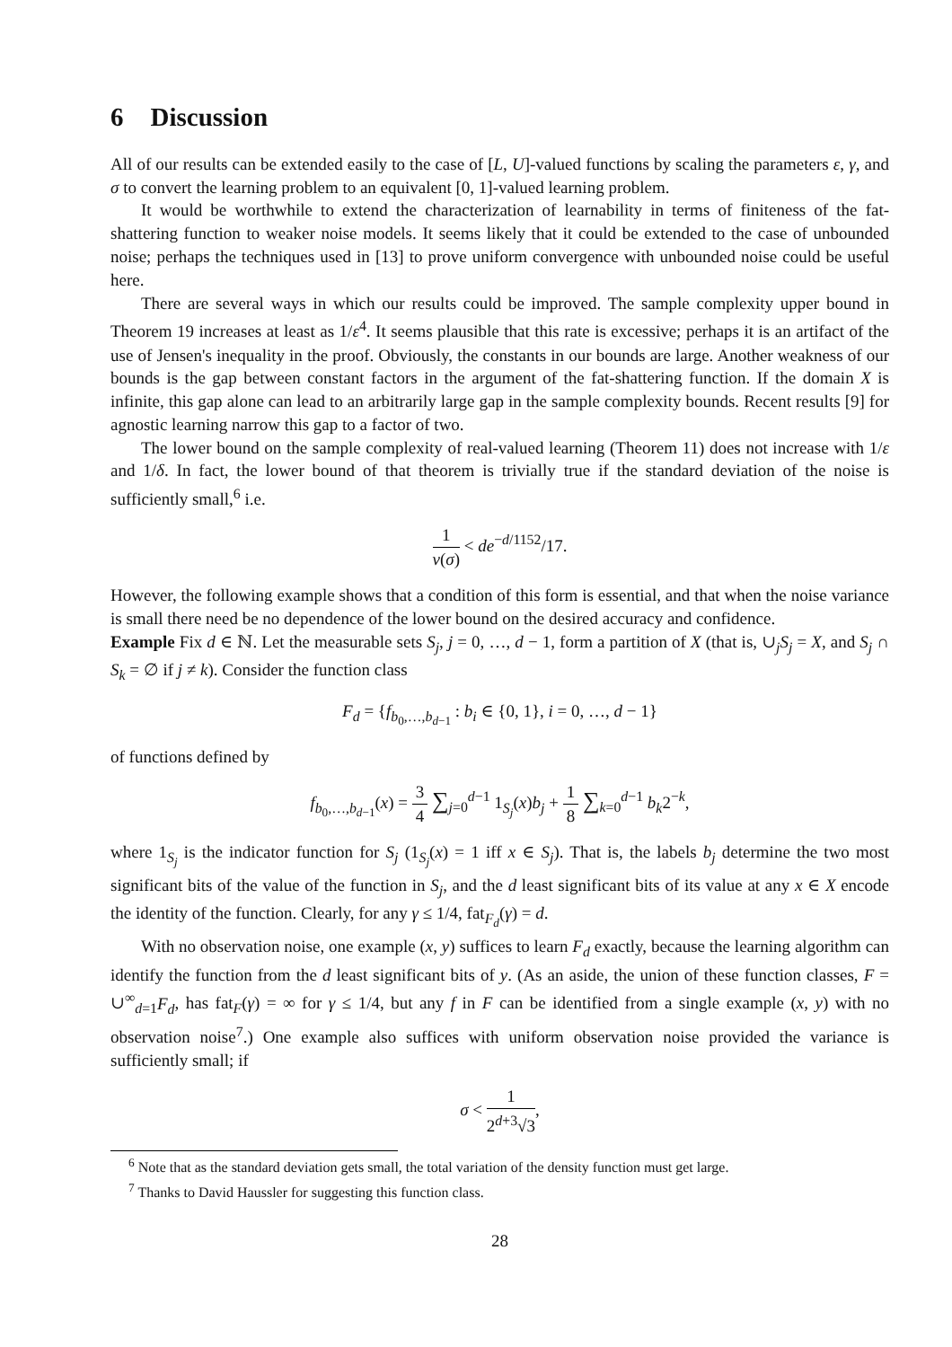6 Discussion
All of our results can be extended easily to the case of [L, U]-valued functions by scaling the parameters ε, γ, and σ to convert the learning problem to an equivalent [0, 1]-valued learning problem.
It would be worthwhile to extend the characterization of learnability in terms of finiteness of the fat-shattering function to weaker noise models. It seems likely that it could be extended to the case of unbounded noise; perhaps the techniques used in [13] to prove uniform convergence with unbounded noise could be useful here.
There are several ways in which our results could be improved. The sample complexity upper bound in Theorem 19 increases at least as 1/ε<sup>4</sup>. It seems plausible that this rate is excessive; perhaps it is an artifact of the use of Jensen's inequality in the proof. Obviously, the constants in our bounds are large. Another weakness of our bounds is the gap between constant factors in the argument of the fat-shattering function. If the domain X is infinite, this gap alone can lead to an arbitrarily large gap in the sample complexity bounds. Recent results [9] for agnostic learning narrow this gap to a factor of two.
The lower bound on the sample complexity of real-valued learning (Theorem 11) does not increase with 1/ε and 1/δ. In fact, the lower bound of that theorem is trivially true if the standard deviation of the noise is sufficiently small,<sup>6</sup> i.e.
1 v(σ) < de<sup>−d/1152</sup>/17.
However, the following example shows that a condition of this form is essential, and that when the noise variance is small there need be no dependence of the lower bound on the desired accuracy and confidence.
Example Fix d ∈ ℕ. Let the measurable sets S<sub>j</sub>, j = 0, …, d − 1, form a partition of X (that is, ∪<sub>j</sub>S<sub>j</sub> = X, and S<sub>j</sub> ∩ S<sub>k</sub> = ∅ if j ≠ k). Consider the function class
F<sub>d</sub> = {f<sub>b<sub>0</sub>,…,b<sub>d−1</sub></sub> : b<sub>i</sub> ∈ {0, 1}, i = 0, …, d − 1}
of functions defined by
f<sub>b<sub>0</sub>,…,b<sub>d−1</sub></sub>(x) = 3 4 ∑<sub>j=0</sub><sup>d−1</sup> 1<sub>S<sub>j</sub></sub>(x)b<sub>j</sub> + 1 8 ∑<sub>k=0</sub><sup>d−1</sup> b<sub>k</sub>2<sup>−k</sup>,
where 1<sub>S<sub>j</sub></sub> is the indicator function for S<sub>j</sub> (1<sub>S<sub>j</sub></sub>(x) = 1 iff x ∈ S<sub>j</sub>). That is, the labels b<sub>j</sub> determine the two most significant bits of the value of the function in S<sub>j</sub>, and the d least significant bits of its value at any x ∈ X encode the identity of the function. Clearly, for any γ ≤ 1/4, fat<sub>F<sub>d</sub></sub>(γ) = d.
With no observation noise, one example (x, y) suffices to learn F<sub>d</sub> exactly, because the learning algorithm can identify the function from the d least significant bits of y. (As an aside, the union of these function classes, F = ∪<sup>∞</sup><sub>d=1</sub>F<sub>d</sub>, has fat<sub>F</sub>(γ) = ∞ for γ ≤ 1/4, but any f in F can be identified from a single example (x, y) with no observation noise<sup>7</sup>.) One example also suffices with uniform observation noise provided the variance is sufficiently small; if
σ < 1 2<sup>d+3</sup>√3,
<sup>6</sup> Note that as the standard deviation gets small, the total variation of the density function must get large.
<sup>7</sup> Thanks to David Haussler for suggesting this function class.
28